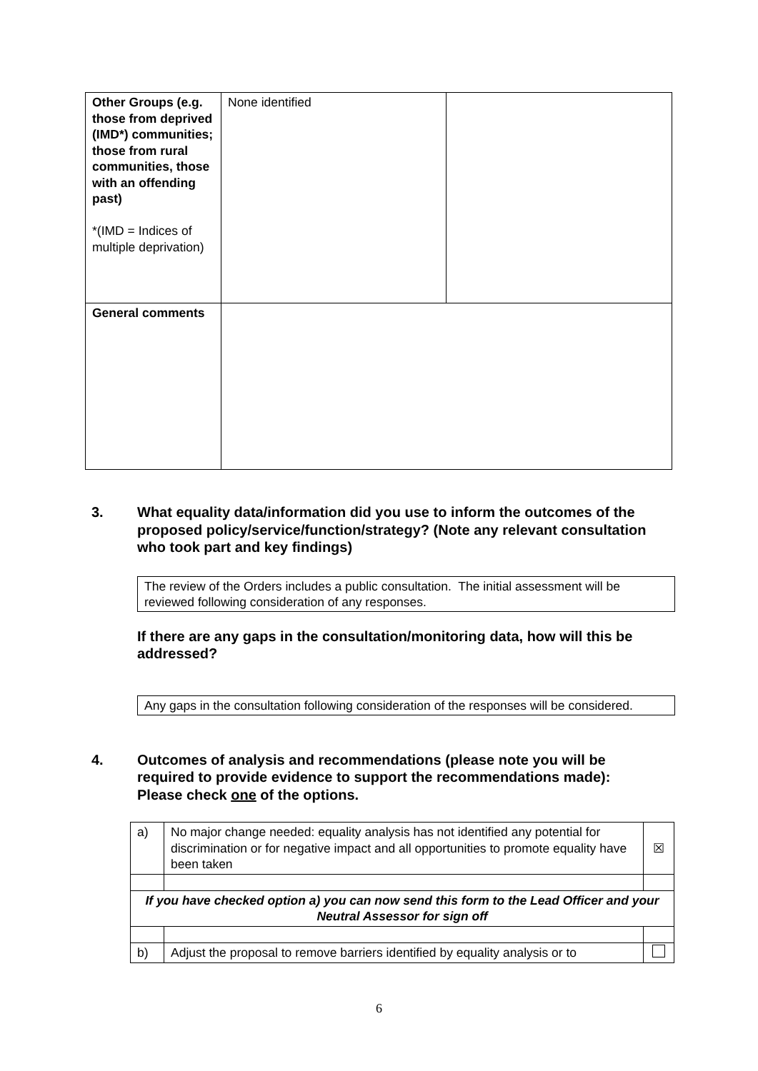| Other Groups (e.g. those from deprived (IMD*) communities; those from rural communities, those with an offending past) *(IMD = Indices of multiple deprivation) | None identified | |
| General comments | | |
3. What equality data/information did you use to inform the outcomes of the proposed policy/service/function/strategy? (Note any relevant consultation who took part and key findings)
The review of the Orders includes a public consultation. The initial assessment will be reviewed following consideration of any responses.
If there are any gaps in the consultation/monitoring data, how will this be addressed?
Any gaps in the consultation following consideration of the responses will be considered.
4. Outcomes of analysis and recommendations (please note you will be required to provide evidence to support the recommendations made): Please check one of the options.
| a) | No major change needed: equality analysis has not identified any potential for discrimination or for negative impact and all opportunities to promote equality have been taken | ☒ |
| If you have checked option a) you can now send this form to the Lead Officer and your Neutral Assessor for sign off | | |
| b) | Adjust the proposal to remove barriers identified by equality analysis or to | |
6